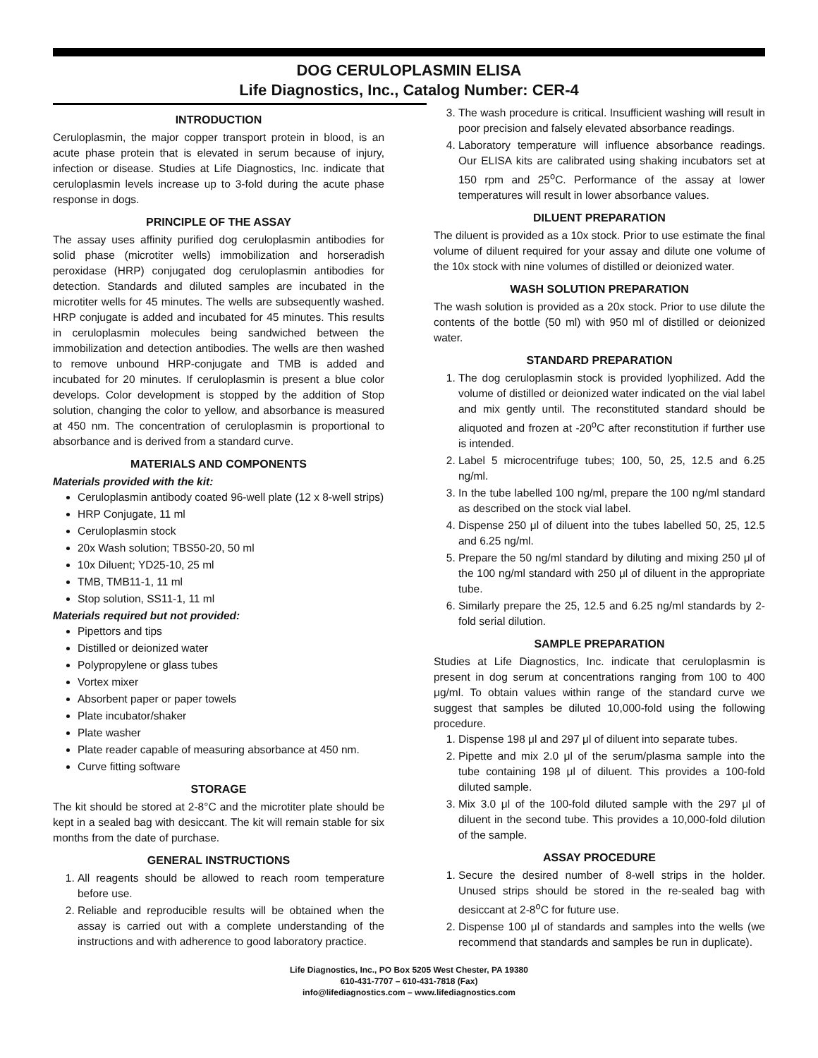DOG CERULOPLASMIN ELISA
Life Diagnostics, Inc., Catalog Number: CER-4
INTRODUCTION
Ceruloplasmin, the major copper transport protein in blood, is an acute phase protein that is elevated in serum because of injury, infection or disease. Studies at Life Diagnostics, Inc. indicate that ceruloplasmin levels increase up to 3-fold during the acute phase response in dogs.
PRINCIPLE OF THE ASSAY
The assay uses affinity purified dog ceruloplasmin antibodies for solid phase (microtiter wells) immobilization and horseradish peroxidase (HRP) conjugated dog ceruloplasmin antibodies for detection. Standards and diluted samples are incubated in the microtiter wells for 45 minutes. The wells are subsequently washed. HRP conjugate is added and incubated for 45 minutes. This results in ceruloplasmin molecules being sandwiched between the immobilization and detection antibodies. The wells are then washed to remove unbound HRP-conjugate and TMB is added and incubated for 20 minutes. If ceruloplasmin is present a blue color develops. Color development is stopped by the addition of Stop solution, changing the color to yellow, and absorbance is measured at 450 nm. The concentration of ceruloplasmin is proportional to absorbance and is derived from a standard curve.
MATERIALS AND COMPONENTS
Materials provided with the kit:
Ceruloplasmin antibody coated 96-well plate (12 x 8-well strips)
HRP Conjugate, 11 ml
Ceruloplasmin stock
20x Wash solution; TBS50-20, 50 ml
10x Diluent; YD25-10, 25 ml
TMB, TMB11-1, 11 ml
Stop solution, SS11-1, 11 ml
Materials required but not provided:
Pipettors and tips
Distilled or deionized water
Polypropylene or glass tubes
Vortex mixer
Absorbent paper or paper towels
Plate incubator/shaker
Plate washer
Plate reader capable of measuring absorbance at 450 nm.
Curve fitting software
STORAGE
The kit should be stored at 2-8°C and the microtiter plate should be kept in a sealed bag with desiccant. The kit will remain stable for six months from the date of purchase.
GENERAL INSTRUCTIONS
1. All reagents should be allowed to reach room temperature before use.
2. Reliable and reproducible results will be obtained when the assay is carried out with a complete understanding of the instructions and with adherence to good laboratory practice.
3. The wash procedure is critical. Insufficient washing will result in poor precision and falsely elevated absorbance readings.
4. Laboratory temperature will influence absorbance readings. Our ELISA kits are calibrated using shaking incubators set at 150 rpm and 25<sup>o</sup>C. Performance of the assay at lower temperatures will result in lower absorbance values.
DILUENT PREPARATION
The diluent is provided as a 10x stock. Prior to use estimate the final volume of diluent required for your assay and dilute one volume of the 10x stock with nine volumes of distilled or deionized water.
WASH SOLUTION PREPARATION
The wash solution is provided as a 20x stock. Prior to use dilute the contents of the bottle (50 ml) with 950 ml of distilled or deionized water.
STANDARD PREPARATION
1. The dog ceruloplasmin stock is provided lyophilized. Add the volume of distilled or deionized water indicated on the vial label and mix gently until. The reconstituted standard should be aliquoted and frozen at -20<sup>o</sup>C after reconstitution if further use is intended.
2. Label 5 microcentrifuge tubes; 100, 50, 25, 12.5 and 6.25 ng/ml.
3. In the tube labelled 100 ng/ml, prepare the 100 ng/ml standard as described on the stock vial label.
4. Dispense 250 μl of diluent into the tubes labelled 50, 25, 12.5 and 6.25 ng/ml.
5. Prepare the 50 ng/ml standard by diluting and mixing 250 μl of the 100 ng/ml standard with 250 μl of diluent in the appropriate tube.
6. Similarly prepare the 25, 12.5 and 6.25 ng/ml standards by 2-fold serial dilution.
SAMPLE PREPARATION
Studies at Life Diagnostics, Inc. indicate that ceruloplasmin is present in dog serum at concentrations ranging from 100 to 400 μg/ml. To obtain values within range of the standard curve we suggest that samples be diluted 10,000-fold using the following procedure.
1. Dispense 198 μl and 297 μl of diluent into separate tubes.
2. Pipette and mix 2.0 μl of the serum/plasma sample into the tube containing 198 μl of diluent. This provides a 100-fold diluted sample.
3. Mix 3.0 μl of the 100-fold diluted sample with the 297 μl of diluent in the second tube. This provides a 10,000-fold dilution of the sample.
ASSAY PROCEDURE
1. Secure the desired number of 8-well strips in the holder. Unused strips should be stored in the re-sealed bag with desiccant at 2-8<sup>o</sup>C for future use.
2. Dispense 100 μl of standards and samples into the wells (we recommend that standards and samples be run in duplicate).
Life Diagnostics, Inc., PO Box 5205 West Chester, PA 19380
610-431-7707 – 610-431-7818 (Fax)
info@lifediagnostics.com – www.lifediagnostics.com